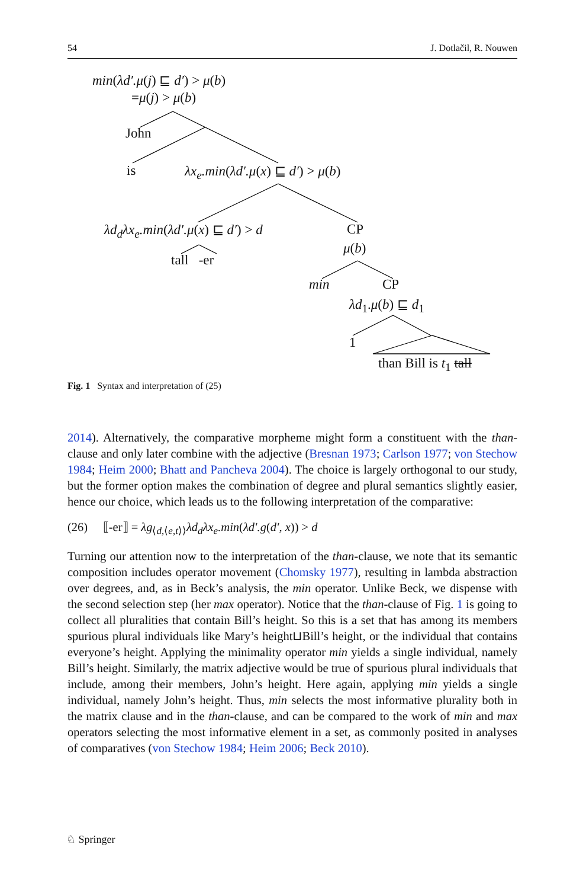54 J. Dotlačil, R. Nouwen
min(λd′.μ(j) ⊑ d′) > μ(b)
=μ(j) > μ(b)
John
is λx<sub>e</sub>.min(λd′.μ(x) ⊑ d′) > μ(b)
λd<sub>d</sub>λx<sub>e</sub>.min(λd′.μ(x) ⊑ d′) > d CP
μ(b)
tall -er
min CP
λd<sub>1</sub>.μ(b) ⊑ d<sub>1</sub>
1
than Bill is t<sub>1</sub> tall
Fig. 1 Syntax and interpretation of (25)
2014). Alternatively, the comparative morpheme might form a constituent with the than-clause and only later combine with the adjective (Bresnan 1973; Carlson 1977; von Stechow 1984; Heim 2000; Bhatt and Pancheva 2004). The choice is largely orthogonal to our study, but the former option makes the combination of degree and plural semantics slightly easier, hence our choice, which leads us to the following interpretation of the comparative:
(26) ⟦-er⟧ = λg<sub>⟨d,⟨e,t⟩⟩</sub>λd<sub>d</sub>λx<sub>e</sub>.min(λd′.g(d′, x)) > d
Turning our attention now to the interpretation of the than-clause, we note that its semantic composition includes operator movement (Chomsky 1977), resulting in lambda abstraction over degrees, and, as in Beck’s analysis, the min operator. Unlike Beck, we dispense with the second selection step (her max operator). Notice that the than-clause of Fig. 1 is going to collect all pluralities that contain Bill’s height. So this is a set that has among its members spurious plural individuals like Mary’s height⊔Bill’s height, or the individual that contains everyone’s height. Applying the minimality operator min yields a single individual, namely Bill’s height. Similarly, the matrix adjective would be true of spurious plural individuals that include, among their members, John’s height. Here again, applying min yields a single individual, namely John’s height. Thus, min selects the most informative plurality both in the matrix clause and in the than-clause, and can be compared to the work of min and max operators selecting the most informative element in a set, as commonly posited in analyses of comparatives (von Stechow 1984; Heim 2006; Beck 2010).
♘ Springer